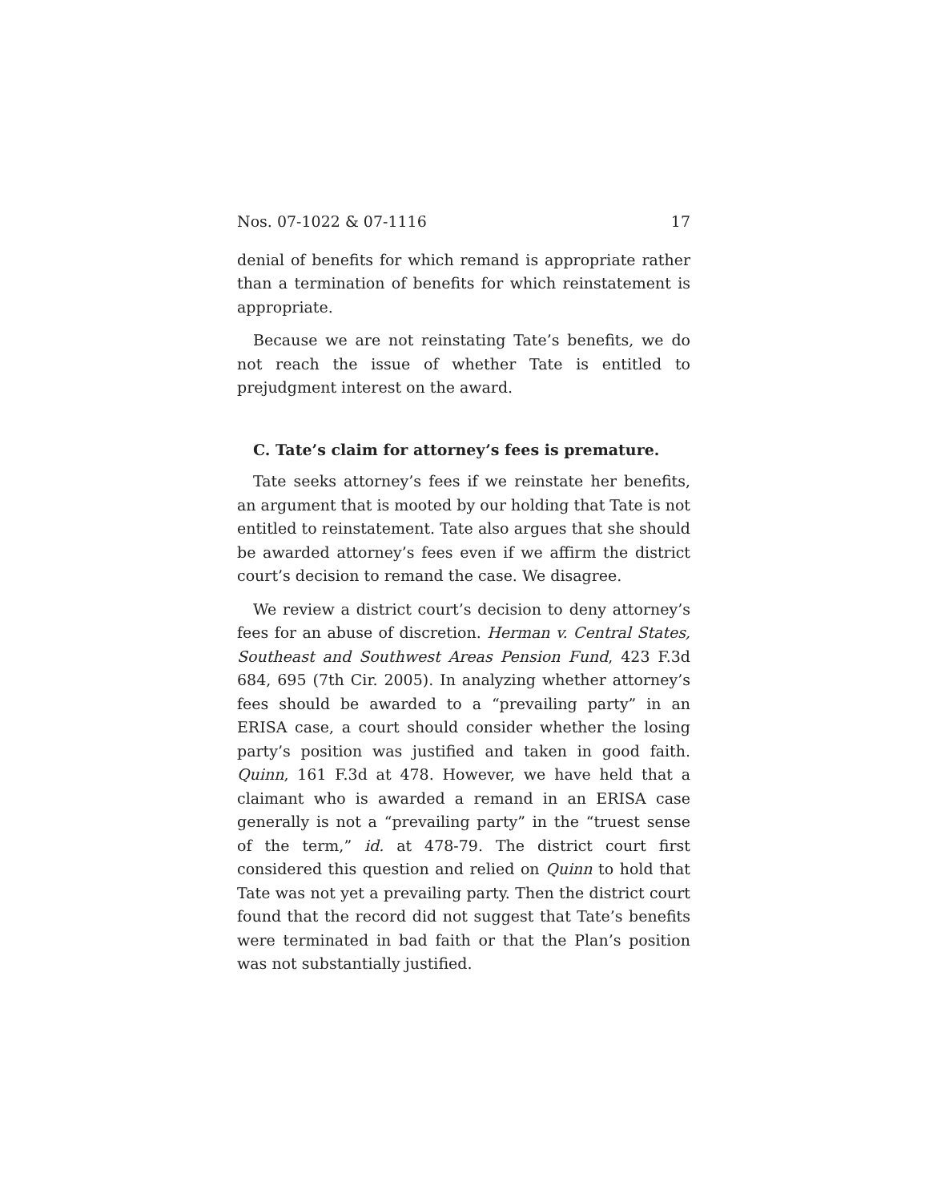Nos. 07-1022 & 07-1116 17
denial of benefits for which remand is appropriate rather than a termination of benefits for which reinstatement is appropriate.
Because we are not reinstating Tate’s benefits, we do not reach the issue of whether Tate is entitled to prejudgment interest on the award.
C. Tate’s claim for attorney’s fees is premature.
Tate seeks attorney’s fees if we reinstate her benefits, an argument that is mooted by our holding that Tate is not entitled to reinstatement. Tate also argues that she should be awarded attorney’s fees even if we affirm the district court’s decision to remand the case. We disagree.
We review a district court’s decision to deny attorney’s fees for an abuse of discretion. Herman v. Central States, Southeast and Southwest Areas Pension Fund, 423 F.3d 684, 695 (7th Cir. 2005). In analyzing whether attorney’s fees should be awarded to a “prevailing party” in an ERISA case, a court should consider whether the losing party’s position was justified and taken in good faith. Quinn, 161 F.3d at 478. However, we have held that a claimant who is awarded a remand in an ERISA case generally is not a “prevailing party” in the “truest sense of the term,” id. at 478-79. The district court first considered this question and relied on Quinn to hold that Tate was not yet a prevailing party. Then the district court found that the record did not suggest that Tate’s benefits were terminated in bad faith or that the Plan’s position was not substantially justified.